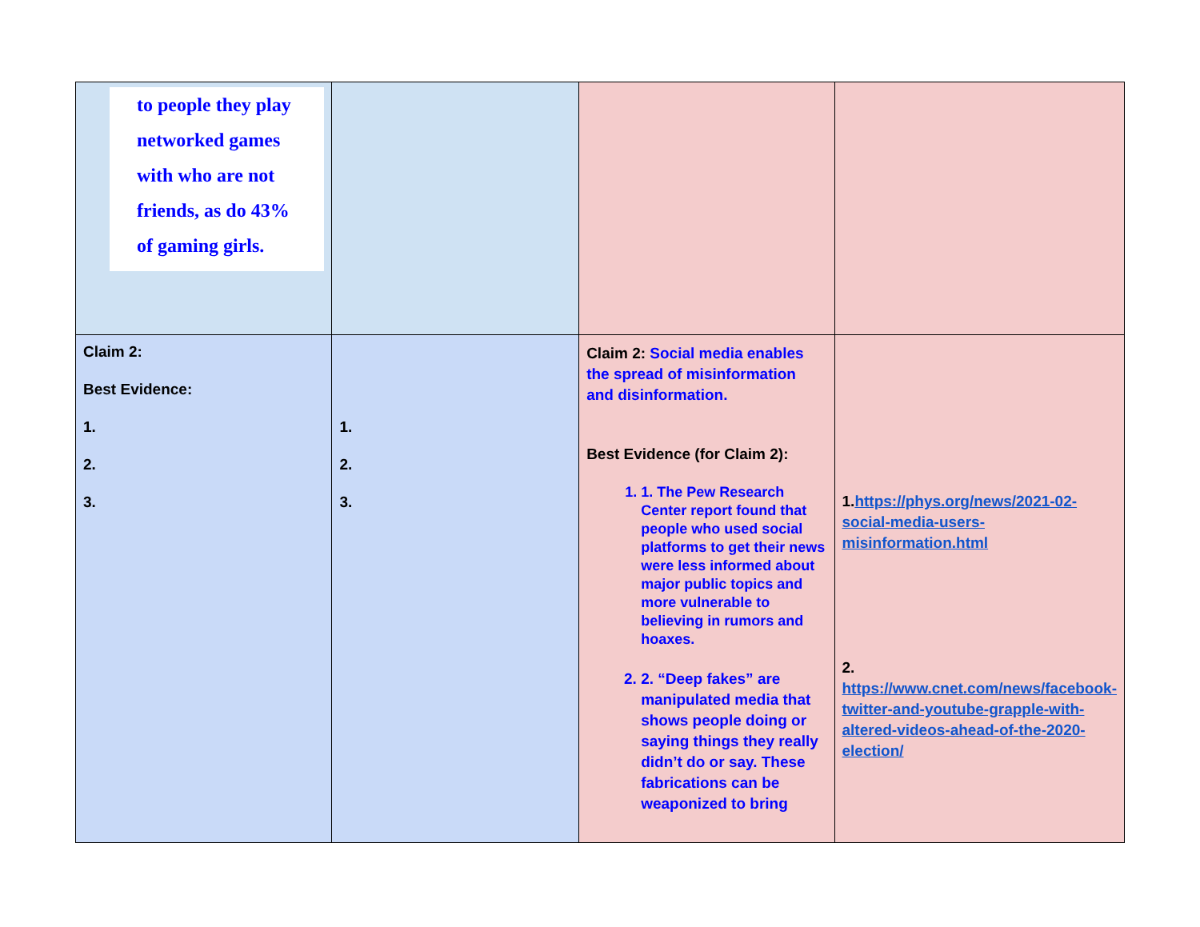| to people they play networked games with who are not friends, as do 43% of gaming girls. | | | |
| Claim 2: Best Evidence: 1. 2. 3. | 1. 2. 3. | Claim 2: Social media enables the spread of misinformation and disinformation. Best Evidence (for Claim 2): 1. 1. The Pew Research Center report found that people who used social platforms to get their news were less informed about major public topics and more vulnerable to believing in rumors and hoaxes. 2. 2. “Deep fakes” are manipulated media that shows people doing or saying things they really didn’t do or say. These fabrications can be weaponized to bring | 1. https://phys.org/news/2021-02-social-media-users-misinformation.html 2. https://www.cnet.com/news/facebook-twitter-and-youtube-grapple-with-altered-videos-ahead-of-the-2020-election/ |